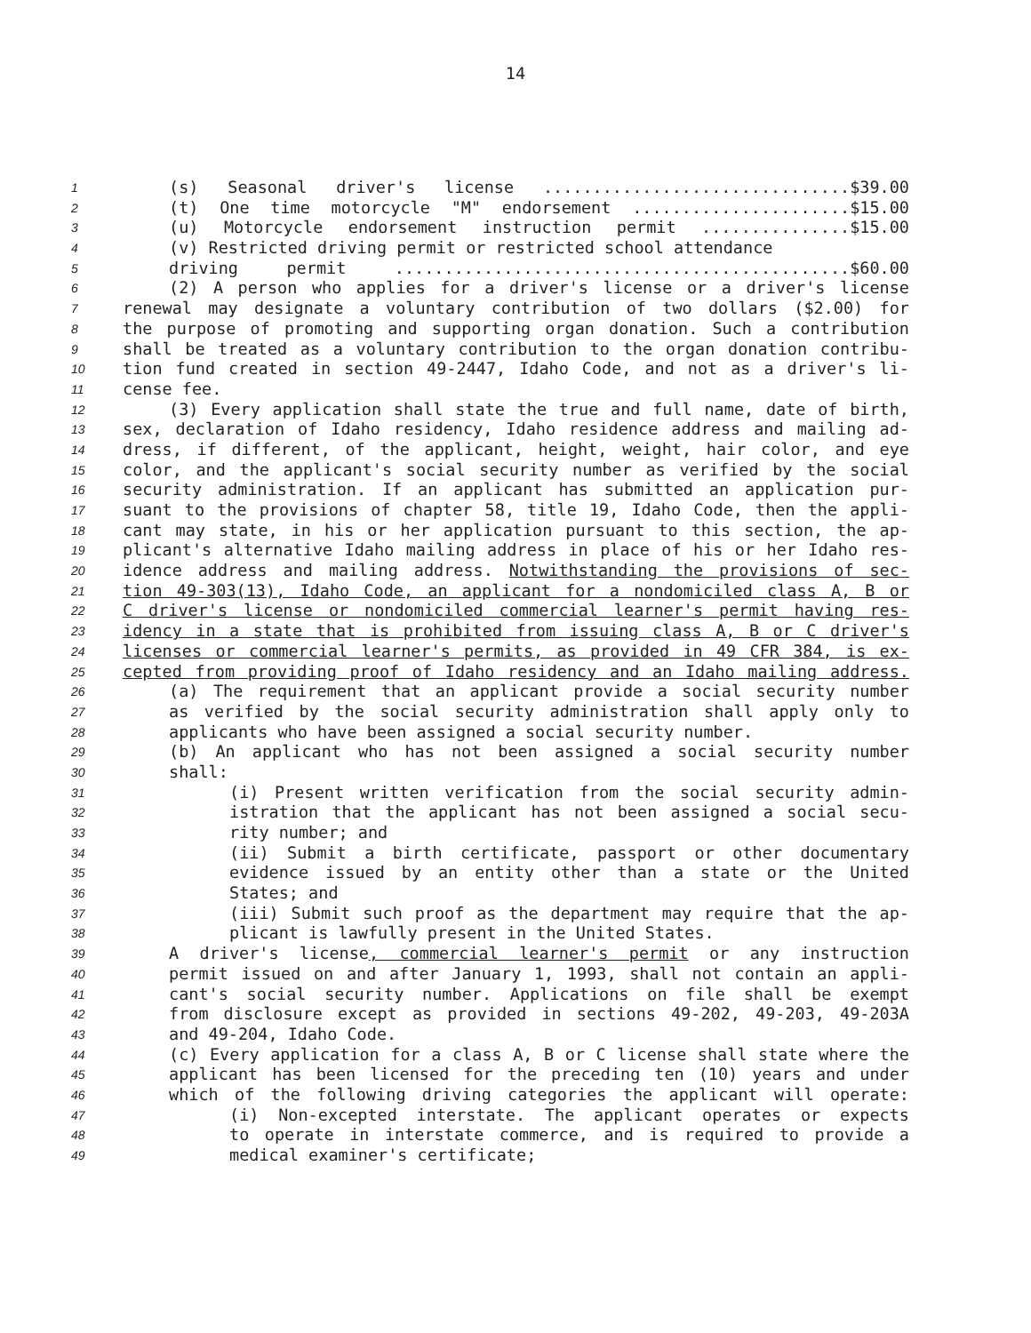14
1 (s) Seasonal driver's license ...............................$39.00
2 (t) One time motorcycle "M" endorsement ......................$15.00
3 (u) Motorcycle endorsement instruction permit ...............$15.00
4 (v) Restricted driving permit or restricted school attendance
5 driving permit ..............................................$60.00
6 (2) A person who applies for a driver's license or a driver's license
7 renewal may designate a voluntary contribution of two dollars ($2.00) for
8 the purpose of promoting and supporting organ donation. Such a contribution
9 shall be treated as a voluntary contribution to the organ donation contribu-
10 tion fund created in section 49-2447, Idaho Code, and not as a driver's li-
11 cense fee.
12 (3) Every application shall state the true and full name, date of birth,
13 sex, declaration of Idaho residency, Idaho residence address and mailing ad-
14 dress, if different, of the applicant, height, weight, hair color, and eye
15 color, and the applicant's social security number as verified by the social
16 security administration. If an applicant has submitted an application pur-
17 suant to the provisions of chapter 58, title 19, Idaho Code, then the appli-
18 cant may state, in his or her application pursuant to this section, the ap-
19 plicant's alternative Idaho mailing address in place of his or her Idaho res-
20 idence address and mailing address. Notwithstanding the provisions of sec-
21 tion 49-303(13), Idaho Code, an applicant for a nondomiciled class A, B or
22 C driver's license or nondomiciled commercial learner's permit having res-
23 idency in a state that is prohibited from issuing class A, B or C driver's
24 licenses or commercial learner's permits, as provided in 49 CFR 384, is ex-
25 cepted from providing proof of Idaho residency and an Idaho mailing address.
26 (a) The requirement that an applicant provide a social security number
27 as verified by the social security administration shall apply only to
28 applicants who have been assigned a social security number.
29 (b) An applicant who has not been assigned a social security number
30 shall:
31 (i) Present written verification from the social security admin-
32 istration that the applicant has not been assigned a social secu-
33 rity number; and
34 (ii) Submit a birth certificate, passport or other documentary
35 evidence issued by an entity other than a state or the United
36 States; and
37 (iii) Submit such proof as the department may require that the ap-
38 plicant is lawfully present in the United States.
39 A driver's license, commercial learner's permit or any instruction
40 permit issued on and after January 1, 1993, shall not contain an appli-
41 cant's social security number. Applications on file shall be exempt
42 from disclosure except as provided in sections 49-202, 49-203, 49-203A
43 and 49-204, Idaho Code.
44 (c) Every application for a class A, B or C license shall state where the
45 applicant has been licensed for the preceding ten (10) years and under
46 which of the following driving categories the applicant will operate:
47 (i) Non-excepted interstate. The applicant operates or expects
48 to operate in interstate commerce, and is required to provide a
49 medical examiner's certificate;